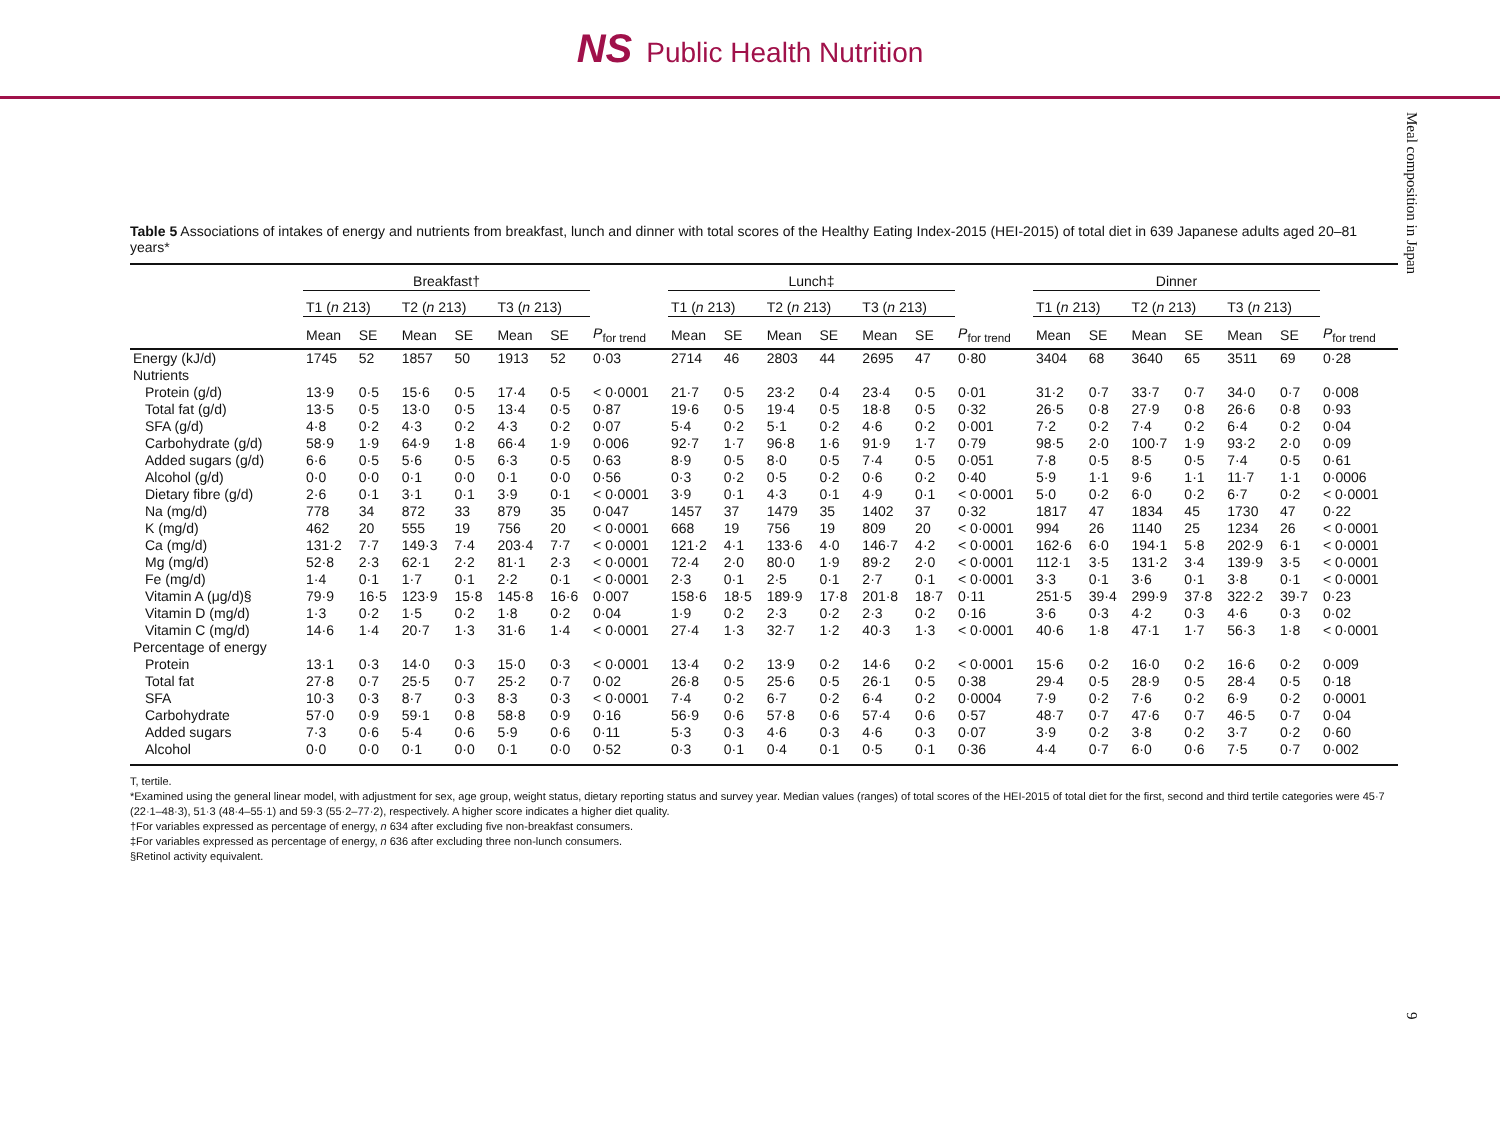NS Public Health Nutrition
Meal composition in Japan
Table 5 Associations of intakes of energy and nutrients from breakfast, lunch and dinner with total scores of the Healthy Eating Index-2015 (HEI-2015) of total diet in 639 Japanese adults aged 20–81 years*
| | Breakfast† | | | | | | | Lunch‡ | | | | | | | Dinner | | | | | | |
| --- | --- | --- | --- | --- | --- | --- | --- | --- | --- | --- | --- | --- | --- | --- | --- | --- | --- | --- | --- | --- | --- |
| | T1 ( n 213) | | T2 ( n 213) | | T3 ( n 213) | | | T1 ( n 213) | | T2 ( n 213) | | T3 ( n 213) | | | T1 ( n 213) | | T2 ( n 213) | | T3 ( n 213) | | |
| | Mean | SE | Mean | SE | Mean | SE | P<sub>for trend</sub> | Mean | SE | Mean | SE | Mean | SE | P<sub>for trend</sub> | Mean | SE | Mean | SE | Mean | SE | P<sub>for trend</sub> |
| Energy (kJ/d) | 1745 | 52 | 1857 | 50 | 1913 | 52 | 0·03 | 2714 | 46 | 2803 | 44 | 2695 | 47 | 0·80 | 3404 | 68 | 3640 | 65 | 3511 | 69 | 0·28 |
| Nutrients | | | | | | | | | | | | | | | | | | | | | |
| Protein (g/d) | 13·9 | 0·5 | 15·6 | 0·5 | 17·4 | 0·5 | < 0·0001 | 21·7 | 0·5 | 23·2 | 0·4 | 23·4 | 0·5 | 0·01 | 31·2 | 0·7 | 33·7 | 0·7 | 34·0 | 0·7 | 0·008 |
| Total fat (g/d) | 13·5 | 0·5 | 13·0 | 0·5 | 13·4 | 0·5 | 0·87 | 19·6 | 0·5 | 19·4 | 0·5 | 18·8 | 0·5 | 0·32 | 26·5 | 0·8 | 27·9 | 0·8 | 26·6 | 0·8 | 0·93 |
| SFA (g/d) | 4·8 | 0·2 | 4·3 | 0·2 | 4·3 | 0·2 | 0·07 | 5·4 | 0·2 | 5·1 | 0·2 | 4·6 | 0·2 | 0·001 | 7·2 | 0·2 | 7·4 | 0·2 | 6·4 | 0·2 | 0·04 |
| Carbohydrate (g/d) | 58·9 | 1·9 | 64·9 | 1·8 | 66·4 | 1·9 | 0·006 | 92·7 | 1·7 | 96·8 | 1·6 | 91·9 | 1·7 | 0·79 | 98·5 | 2·0 | 100·7 | 1·9 | 93·2 | 2·0 | 0·09 |
| Added sugars (g/d) | 6·6 | 0·5 | 5·6 | 0·5 | 6·3 | 0·5 | 0·63 | 8·9 | 0·5 | 8·0 | 0·5 | 7·4 | 0·5 | 0·051 | 7·8 | 0·5 | 8·5 | 0·5 | 7·4 | 0·5 | 0·61 |
| Alcohol (g/d) | 0·0 | 0·0 | 0·1 | 0·0 | 0·1 | 0·0 | 0·56 | 0·3 | 0·2 | 0·5 | 0·2 | 0·6 | 0·2 | 0·40 | 5·9 | 1·1 | 9·6 | 1·1 | 11·7 | 1·1 | 0·0006 |
| Dietary fibre (g/d) | 2·6 | 0·1 | 3·1 | 0·1 | 3·9 | 0·1 | < 0·0001 | 3·9 | 0·1 | 4·3 | 0·1 | 4·9 | 0·1 | < 0·0001 | 5·0 | 0·2 | 6·0 | 0·2 | 6·7 | 0·2 | < 0·0001 |
| Na (mg/d) | 778 | 34 | 872 | 33 | 879 | 35 | 0·047 | 1457 | 37 | 1479 | 35 | 1402 | 37 | 0·32 | 1817 | 47 | 1834 | 45 | 1730 | 47 | 0·22 |
| K (mg/d) | 462 | 20 | 555 | 19 | 756 | 20 | < 0·0001 | 668 | 19 | 756 | 19 | 809 | 20 | < 0·0001 | 994 | 26 | 1140 | 25 | 1234 | 26 | < 0·0001 |
| Ca (mg/d) | 131·2 | 7·7 | 149·3 | 7·4 | 203·4 | 7·7 | < 0·0001 | 121·2 | 4·1 | 133·6 | 4·0 | 146·7 | 4·2 | < 0·0001 | 162·6 | 6·0 | 194·1 | 5·8 | 202·9 | 6·1 | < 0·0001 |
| Mg (mg/d) | 52·8 | 2·3 | 62·1 | 2·2 | 81·1 | 2·3 | < 0·0001 | 72·4 | 2·0 | 80·0 | 1·9 | 89·2 | 2·0 | < 0·0001 | 112·1 | 3·5 | 131·2 | 3·4 | 139·9 | 3·5 | < 0·0001 |
| Fe (mg/d) | 1·4 | 0·1 | 1·7 | 0·1 | 2·2 | 0·1 | < 0·0001 | 2·3 | 0·1 | 2·5 | 0·1 | 2·7 | 0·1 | < 0·0001 | 3·3 | 0·1 | 3·6 | 0·1 | 3·8 | 0·1 | < 0·0001 |
| Vitamin A (μg/d)§ | 79·9 | 16·5 | 123·9 | 15·8 | 145·8 | 16·6 | 0·007 | 158·6 | 18·5 | 189·9 | 17·8 | 201·8 | 18·7 | 0·11 | 251·5 | 39·4 | 299·9 | 37·8 | 322·2 | 39·7 | 0·23 |
| Vitamin D (mg/d) | 1·3 | 0·2 | 1·5 | 0·2 | 1·8 | 0·2 | 0·04 | 1·9 | 0·2 | 2·3 | 0·2 | 2·3 | 0·2 | 0·16 | 3·6 | 0·3 | 4·2 | 0·3 | 4·6 | 0·3 | 0·02 |
| Vitamin C (mg/d) | 14·6 | 1·4 | 20·7 | 1·3 | 31·6 | 1·4 | < 0·0001 | 27·4 | 1·3 | 32·7 | 1·2 | 40·3 | 1·3 | < 0·0001 | 40·6 | 1·8 | 47·1 | 1·7 | 56·3 | 1·8 | < 0·0001 |
| Percentage of energy | | | | | | | | | | | | | | | | | | | | | |
| Protein | 13·1 | 0·3 | 14·0 | 0·3 | 15·0 | 0·3 | < 0·0001 | 13·4 | 0·2 | 13·9 | 0·2 | 14·6 | 0·2 | < 0·0001 | 15·6 | 0·2 | 16·0 | 0·2 | 16·6 | 0·2 | 0·009 |
| Total fat | 27·8 | 0·7 | 25·5 | 0·7 | 25·2 | 0·7 | 0·02 | 26·8 | 0·5 | 25·6 | 0·5 | 26·1 | 0·5 | 0·38 | 29·4 | 0·5 | 28·9 | 0·5 | 28·4 | 0·5 | 0·18 |
| SFA | 10·3 | 0·3 | 8·7 | 0·3 | 8·3 | 0·3 | < 0·0001 | 7·4 | 0·2 | 6·7 | 0·2 | 6·4 | 0·2 | 0·0004 | 7·9 | 0·2 | 7·6 | 0·2 | 6·9 | 0·2 | 0·0001 |
| Carbohydrate | 57·0 | 0·9 | 59·1 | 0·8 | 58·8 | 0·9 | 0·16 | 56·9 | 0·6 | 57·8 | 0·6 | 57·4 | 0·6 | 0·57 | 48·7 | 0·7 | 47·6 | 0·7 | 46·5 | 0·7 | 0·04 |
| Added sugars | 7·3 | 0·6 | 5·4 | 0·6 | 5·9 | 0·6 | 0·11 | 5·3 | 0·3 | 4·6 | 0·3 | 4·6 | 0·3 | 0·07 | 3·9 | 0·2 | 3·8 | 0·2 | 3·7 | 0·2 | 0·60 |
| Alcohol | 0·0 | 0·0 | 0·1 | 0·0 | 0·1 | 0·0 | 0·52 | 0·3 | 0·1 | 0·4 | 0·1 | 0·5 | 0·1 | 0·36 | 4·4 | 0·7 | 6·0 | 0·6 | 7·5 | 0·7 | 0·002 |
T, tertile.
*Examined using the general linear model, with adjustment for sex, age group, weight status, dietary reporting status and survey year. Median values (ranges) of total scores of the HEI-2015 of total diet for the first, second and third tertile categories were 45·7 (22·1–48·3), 51·3 (48·4–55·1) and 59·3 (55·2–77·2), respectively. A higher score indicates a higher diet quality.
†For variables expressed as percentage of energy, n 634 after excluding five non-breakfast consumers.
‡For variables expressed as percentage of energy, n 636 after excluding three non-lunch consumers.
§Retinol activity equivalent.
9